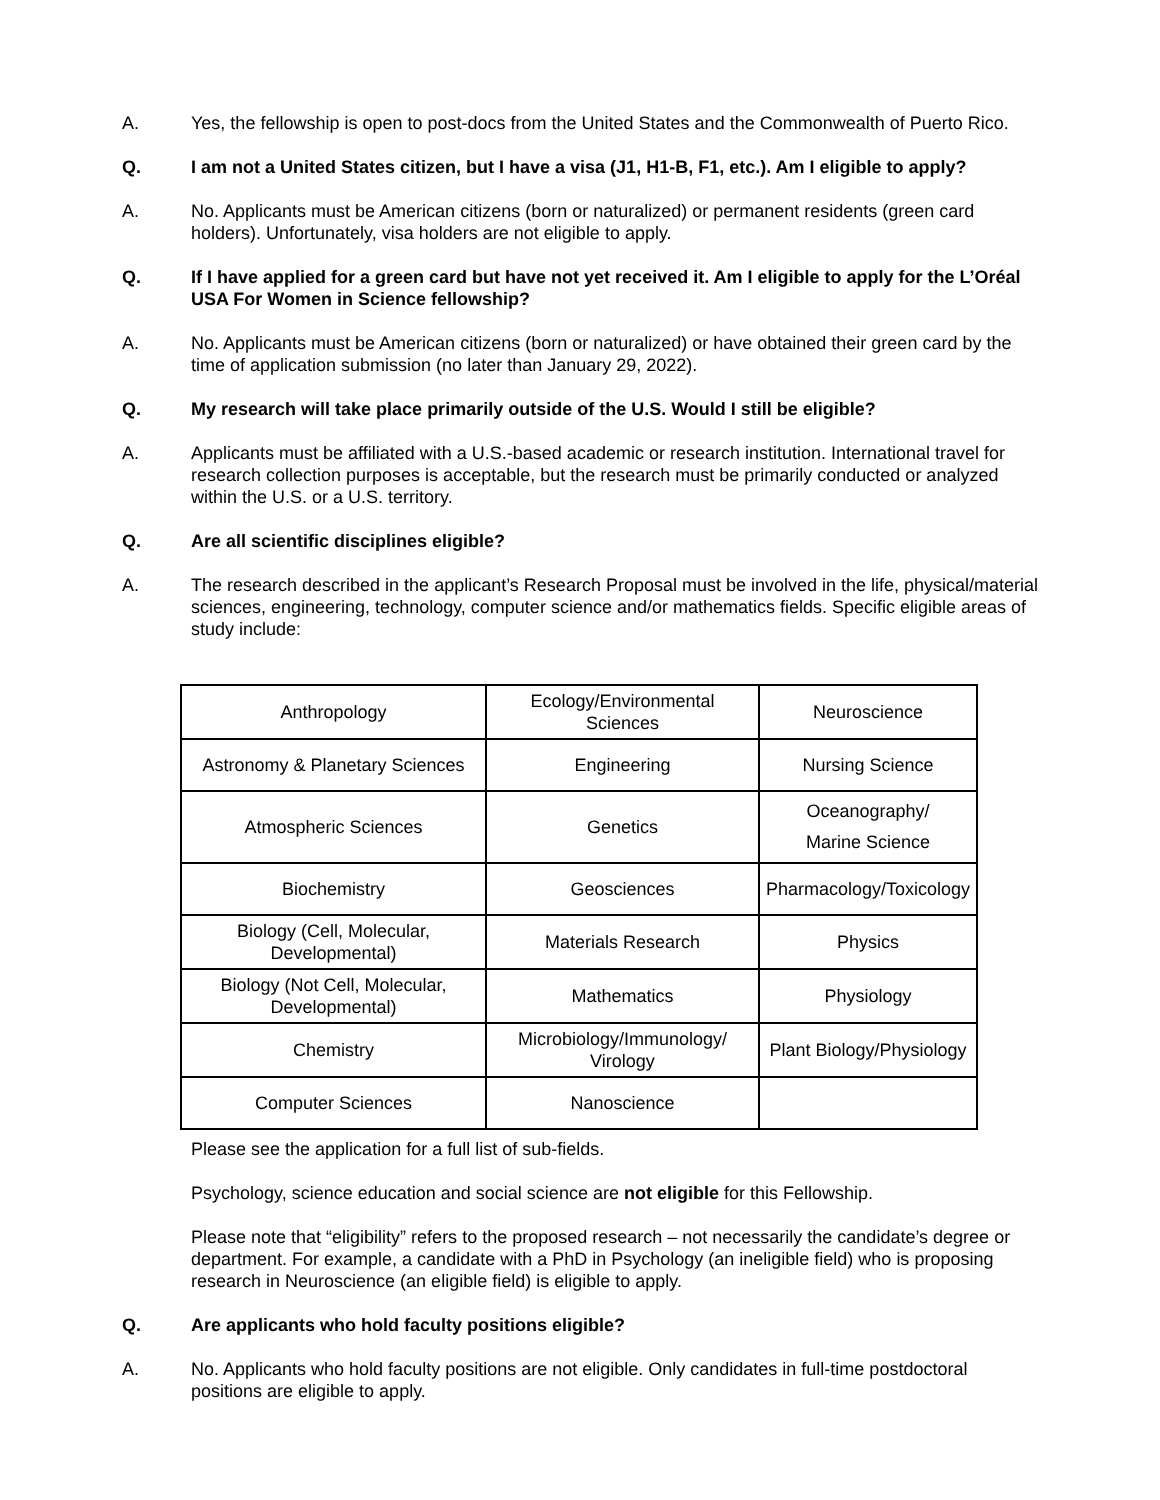A. Yes, the fellowship is open to post-docs from the United States and the Commonwealth of Puerto Rico.
Q. I am not a United States citizen, but I have a visa (J1, H1-B, F1, etc.). Am I eligible to apply?
A. No. Applicants must be American citizens (born or naturalized) or permanent residents (green card holders). Unfortunately, visa holders are not eligible to apply.
Q. If I have applied for a green card but have not yet received it. Am I eligible to apply for the L’Oréal USA For Women in Science fellowship?
A. No. Applicants must be American citizens (born or naturalized) or have obtained their green card by the time of application submission (no later than January 29, 2022).
Q. My research will take place primarily outside of the U.S. Would I still be eligible?
A. Applicants must be affiliated with a U.S.-based academic or research institution. International travel for research collection purposes is acceptable, but the research must be primarily conducted or analyzed within the U.S. or a U.S. territory.
Q. Are all scientific disciplines eligible?
A. The research described in the applicant’s Research Proposal must be involved in the life, physical/material sciences, engineering, technology, computer science and/or mathematics fields. Specific eligible areas of study include:
| Anthropology | Ecology/Environmental Sciences | Neuroscience |
| Astronomy & Planetary Sciences | Engineering | Nursing Science |
| Atmospheric Sciences | Genetics | Oceanography/ Marine Science |
| Biochemistry | Geosciences | Pharmacology/Toxicology |
| Biology (Cell, Molecular, Developmental) | Materials Research | Physics |
| Biology (Not Cell, Molecular, Developmental) | Mathematics | Physiology |
| Chemistry | Microbiology/Immunology/ Virology | Plant Biology/Physiology |
| Computer Sciences | Nanoscience | |
Please see the application for a full list of sub-fields.
Psychology, science education and social science are not eligible for this Fellowship.
Please note that “eligibility” refers to the proposed research – not necessarily the candidate’s degree or department. For example, a candidate with a PhD in Psychology (an ineligible field) who is proposing research in Neuroscience (an eligible field) is eligible to apply.
Q. Are applicants who hold faculty positions eligible?
A. No. Applicants who hold faculty positions are not eligible. Only candidates in full-time postdoctoral positions are eligible to apply.